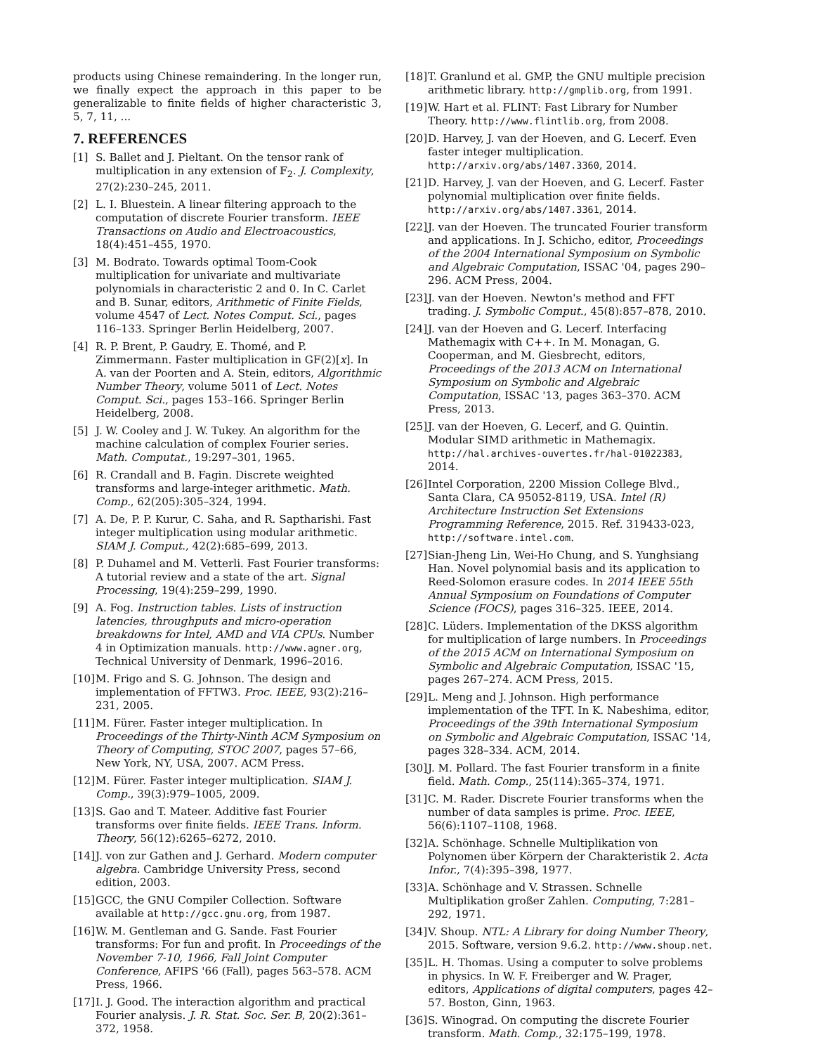products using Chinese remaindering. In the longer run, we finally expect the approach in this paper to be generalizable to finite fields of higher characteristic 3, 5, 7, 11, ...
7. REFERENCES
[1] S. Ballet and J. Pieltant. On the tensor rank of multiplication in any extension of 𝔽<sub>2</sub>. J. Complexity, 27(2):230–245, 2011.
[2] L. I. Bluestein. A linear filtering approach to the computation of discrete Fourier transform. IEEE Transactions on Audio and Electroacoustics, 18(4):451–455, 1970.
[3] M. Bodrato. Towards optimal Toom-Cook multiplication for univariate and multivariate polynomials in characteristic 2 and 0. In C. Carlet and B. Sunar, editors, Arithmetic of Finite Fields, volume 4547 of Lect. Notes Comput. Sci., pages 116–133. Springer Berlin Heidelberg, 2007.
[4] R. P. Brent, P. Gaudry, E. Thomé, and P. Zimmermann. Faster multiplication in GF(2)[x]. In A. van der Poorten and A. Stein, editors, Algorithmic Number Theory, volume 5011 of Lect. Notes Comput. Sci., pages 153–166. Springer Berlin Heidelberg, 2008.
[5] J. W. Cooley and J. W. Tukey. An algorithm for the machine calculation of complex Fourier series. Math. Computat., 19:297–301, 1965.
[6] R. Crandall and B. Fagin. Discrete weighted transforms and large-integer arithmetic. Math. Comp., 62(205):305–324, 1994.
[7] A. De, P. P. Kurur, C. Saha, and R. Saptharishi. Fast integer multiplication using modular arithmetic. SIAM J. Comput., 42(2):685–699, 2013.
[8] P. Duhamel and M. Vetterli. Fast Fourier transforms: A tutorial review and a state of the art. Signal Processing, 19(4):259–299, 1990.
[9] A. Fog. Instruction tables. Lists of instruction latencies, throughputs and micro-operation breakdowns for Intel, AMD and VIA CPUs. Number 4 in Optimization manuals. http://www.agner.org, Technical University of Denmark, 1996–2016.
[10] M. Frigo and S. G. Johnson. The design and implementation of FFTW3. Proc. IEEE, 93(2):216–231, 2005.
[11] M. Fürer. Faster integer multiplication. In Proceedings of the Thirty-Ninth ACM Symposium on Theory of Computing, STOC 2007, pages 57–66, New York, NY, USA, 2007. ACM Press.
[12] M. Fürer. Faster integer multiplication. SIAM J. Comp., 39(3):979–1005, 2009.
[13] S. Gao and T. Mateer. Additive fast Fourier transforms over finite fields. IEEE Trans. Inform. Theory, 56(12):6265–6272, 2010.
[14] J. von zur Gathen and J. Gerhard. Modern computer algebra. Cambridge University Press, second edition, 2003.
[15] GCC, the GNU Compiler Collection. Software available at http://gcc.gnu.org, from 1987.
[16] W. M. Gentleman and G. Sande. Fast Fourier transforms: For fun and profit. In Proceedings of the November 7-10, 1966, Fall Joint Computer Conference, AFIPS '66 (Fall), pages 563–578. ACM Press, 1966.
[17] I. J. Good. The interaction algorithm and practical Fourier analysis. J. R. Stat. Soc. Ser. B, 20(2):361–372, 1958.
[18] T. Granlund et al. GMP, the GNU multiple precision arithmetic library. http://gmplib.org, from 1991.
[19] W. Hart et al. FLINT: Fast Library for Number Theory. http://www.flintlib.org, from 2008.
[20] D. Harvey, J. van der Hoeven, and G. Lecerf. Even faster integer multiplication. http://arxiv.org/abs/1407.3360, 2014.
[21] D. Harvey, J. van der Hoeven, and G. Lecerf. Faster polynomial multiplication over finite fields. http://arxiv.org/abs/1407.3361, 2014.
[22] J. van der Hoeven. The truncated Fourier transform and applications. In J. Schicho, editor, Proceedings of the 2004 International Symposium on Symbolic and Algebraic Computation, ISSAC '04, pages 290–296. ACM Press, 2004.
[23] J. van der Hoeven. Newton's method and FFT trading. J. Symbolic Comput., 45(8):857–878, 2010.
[24] J. van der Hoeven and G. Lecerf. Interfacing Mathemagix with C++. In M. Monagan, G. Cooperman, and M. Giesbrecht, editors, Proceedings of the 2013 ACM on International Symposium on Symbolic and Algebraic Computation, ISSAC '13, pages 363–370. ACM Press, 2013.
[25] J. van der Hoeven, G. Lecerf, and G. Quintin. Modular SIMD arithmetic in Mathemagix. http://hal.archives-ouvertes.fr/hal-01022383, 2014.
[26] Intel Corporation, 2200 Mission College Blvd., Santa Clara, CA 95052-8119, USA. Intel (R) Architecture Instruction Set Extensions Programming Reference, 2015. Ref. 319433-023, http://software.intel.com.
[27] Sian-Jheng Lin, Wei-Ho Chung, and S. Yunghsiang Han. Novel polynomial basis and its application to Reed-Solomon erasure codes. In 2014 IEEE 55th Annual Symposium on Foundations of Computer Science (FOCS), pages 316–325. IEEE, 2014.
[28] C. Lüders. Implementation of the DKSS algorithm for multiplication of large numbers. In Proceedings of the 2015 ACM on International Symposium on Symbolic and Algebraic Computation, ISSAC '15, pages 267–274. ACM Press, 2015.
[29] L. Meng and J. Johnson. High performance implementation of the TFT. In K. Nabeshima, editor, Proceedings of the 39th International Symposium on Symbolic and Algebraic Computation, ISSAC '14, pages 328–334. ACM, 2014.
[30] J. M. Pollard. The fast Fourier transform in a finite field. Math. Comp., 25(114):365–374, 1971.
[31] C. M. Rader. Discrete Fourier transforms when the number of data samples is prime. Proc. IEEE, 56(6):1107–1108, 1968.
[32] A. Schönhage. Schnelle Multiplikation von Polynomen über Körpern der Charakteristik 2. Acta Infor., 7(4):395–398, 1977.
[33] A. Schönhage and V. Strassen. Schnelle Multiplikation großer Zahlen. Computing, 7:281–292, 1971.
[34] V. Shoup. NTL: A Library for doing Number Theory, 2015. Software, version 9.6.2. http://www.shoup.net.
[35] L. H. Thomas. Using a computer to solve problems in physics. In W. F. Freiberger and W. Prager, editors, Applications of digital computers, pages 42–57. Boston, Ginn, 1963.
[36] S. Winograd. On computing the discrete Fourier transform. Math. Comp., 32:175–199, 1978.